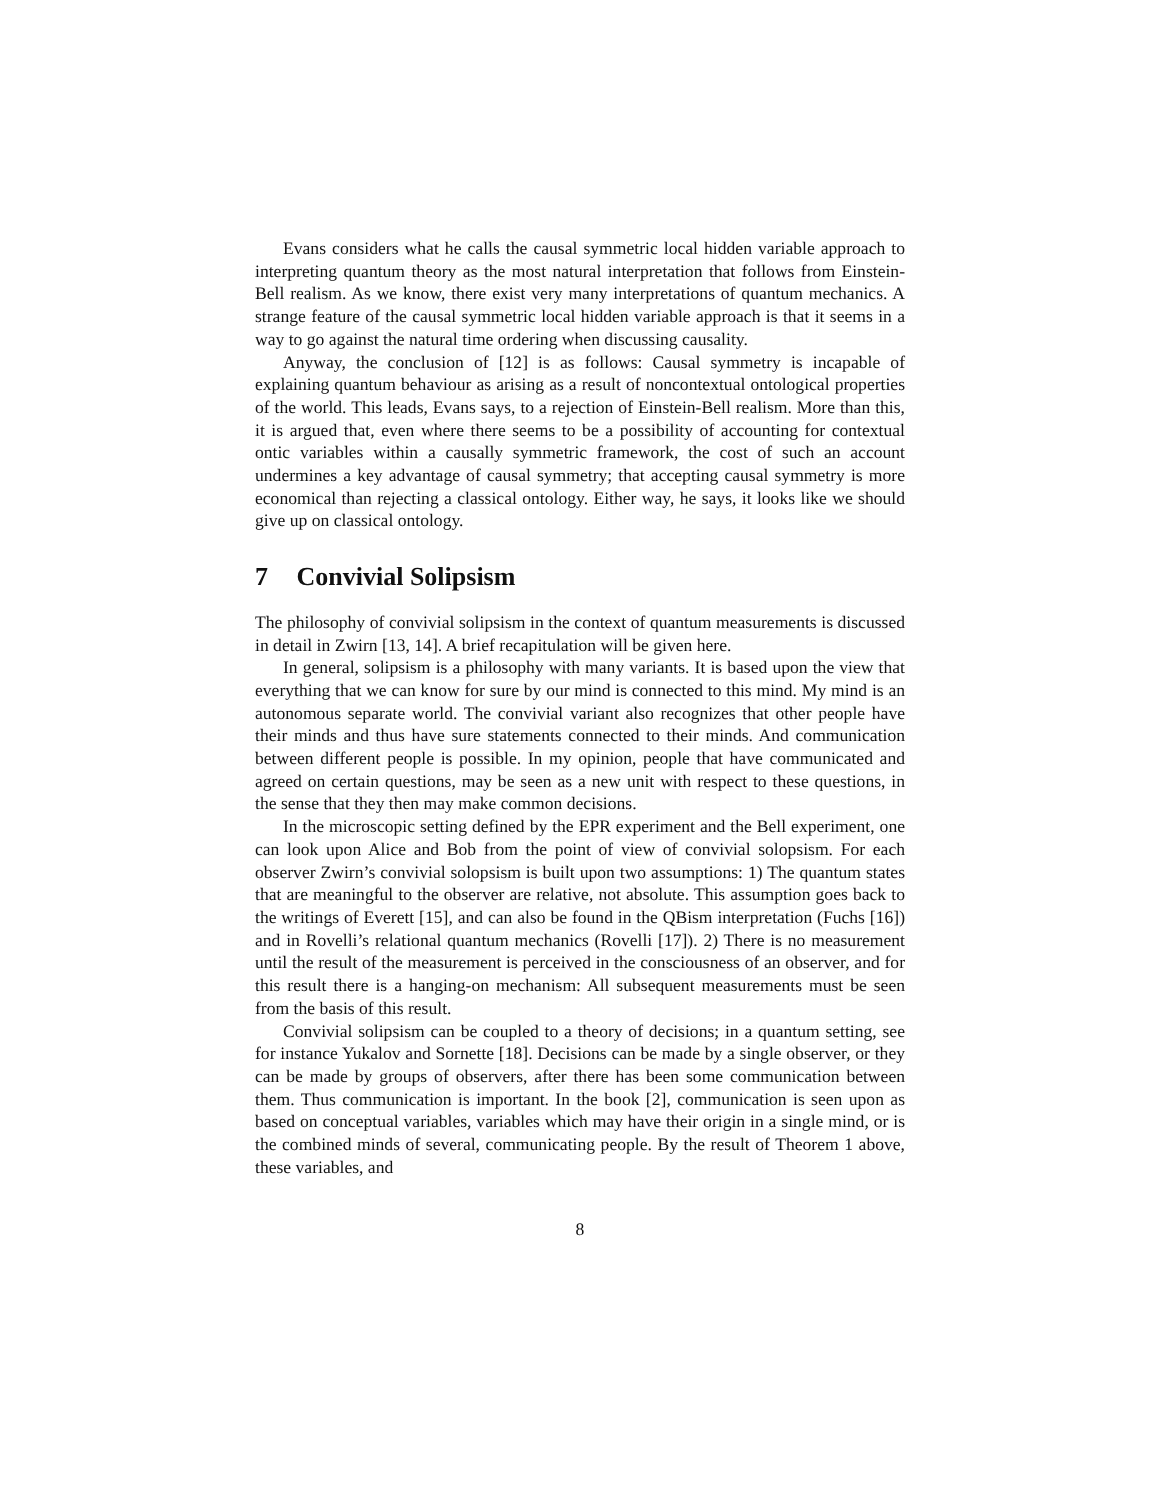Evans considers what he calls the causal symmetric local hidden variable approach to interpreting quantum theory as the most natural interpretation that follows from Einstein-Bell realism. As we know, there exist very many interpretations of quantum mechanics. A strange feature of the causal symmetric local hidden variable approach is that it seems in a way to go against the natural time ordering when discussing causality.
Anyway, the conclusion of [12] is as follows: Causal symmetry is incapable of explaining quantum behaviour as arising as a result of noncontextual ontological properties of the world. This leads, Evans says, to a rejection of Einstein-Bell realism. More than this, it is argued that, even where there seems to be a possibility of accounting for contextual ontic variables within a causally symmetric framework, the cost of such an account undermines a key advantage of causal symmetry; that accepting causal symmetry is more economical than rejecting a classical ontology. Either way, he says, it looks like we should give up on classical ontology.
7 Convivial Solipsism
The philosophy of convivial solipsism in the context of quantum measurements is discussed in detail in Zwirn [13, 14]. A brief recapitulation will be given here.
In general, solipsism is a philosophy with many variants. It is based upon the view that everything that we can know for sure by our mind is connected to this mind. My mind is an autonomous separate world. The convivial variant also recognizes that other people have their minds and thus have sure statements connected to their minds. And communication between different people is possible. In my opinion, people that have communicated and agreed on certain questions, may be seen as a new unit with respect to these questions, in the sense that they then may make common decisions.
In the microscopic setting defined by the EPR experiment and the Bell experiment, one can look upon Alice and Bob from the point of view of convivial solopsism. For each observer Zwirn’s convivial solopsism is built upon two assumptions: 1) The quantum states that are meaningful to the observer are relative, not absolute. This assumption goes back to the writings of Everett [15], and can also be found in the QBism interpretation (Fuchs [16]) and in Rovelli’s relational quantum mechanics (Rovelli [17]). 2) There is no measurement until the result of the measurement is perceived in the consciousness of an observer, and for this result there is a hanging-on mechanism: All subsequent measurements must be seen from the basis of this result.
Convivial solipsism can be coupled to a theory of decisions; in a quantum setting, see for instance Yukalov and Sornette [18]. Decisions can be made by a single observer, or they can be made by groups of observers, after there has been some communication between them. Thus communication is important. In the book [2], communication is seen upon as based on conceptual variables, variables which may have their origin in a single mind, or is the combined minds of several, communicating people. By the result of Theorem 1 above, these variables, and
8